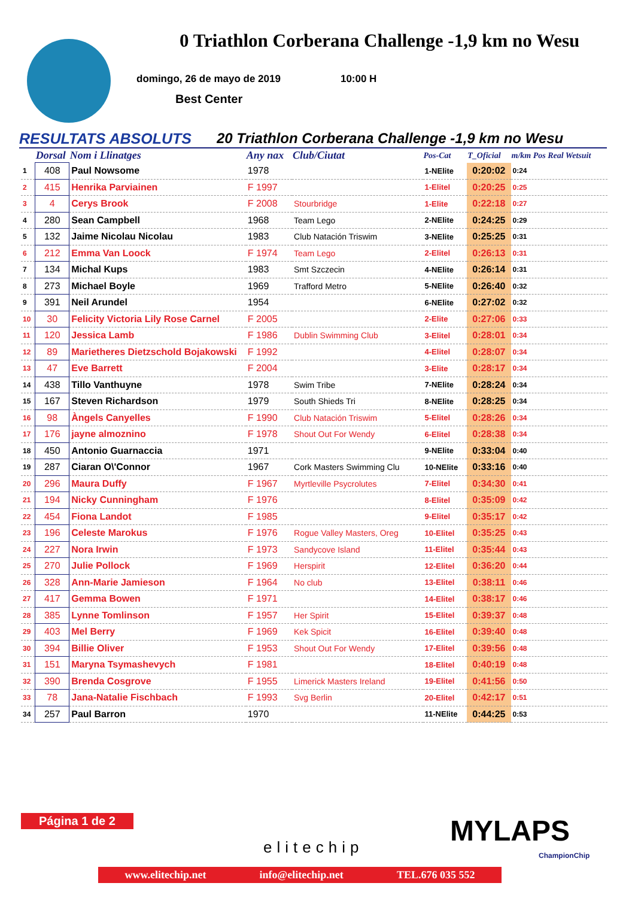0 Triathlon Corberana Challenge -1,9 km no Wesu
domingo, 26 de mayo de 2019 10:00 H
Best Center
RESULTATS ABSOLUTS 20 Triathlon Corberana Challenge -1,9 km no Wesu
| | Dorsal | Nom i Llinatges | Any nax | Club/Ciutat | Pos-Cat | T_Oficial | m/km Pos Real Wetsuit |
| --- | --- | --- | --- | --- | --- | --- | --- |
| 1 | 408 | Paul Nowsome | 1978 | | 1-NElite | 0:20:02 | 0:24 |
| 2 | 415 | Henrika Parviainen | F 1997 | | 1-Elitel | 0:20:25 | 0:25 |
| 3 | 4 | Cerys Brook | F 2008 | Stourbridge | 1-Elite | 0:22:18 | 0:27 |
| 4 | 280 | Sean Campbell | 1968 | Team Lego | 2-NElite | 0:24:25 | 0:29 |
| 5 | 132 | Jaime Nicolau Nicolau | 1983 | Club Natación Triswim | 3-NElite | 0:25:25 | 0:31 |
| 6 | 212 | Emma Van Loock | F 1974 | Team Lego | 2-Elitel | 0:26:13 | 0:31 |
| 7 | 134 | Michal Kups | 1983 | Smt Szczecin | 4-NElite | 0:26:14 | 0:31 |
| 8 | 273 | Michael Boyle | 1969 | Trafford Metro | 5-NElite | 0:26:40 | 0:32 |
| 9 | 391 | Neil Arundel | 1954 | | 6-NElite | 0:27:02 | 0:32 |
| 10 | 30 | Felicity Victoria Lily Rose Carnel | F 2005 | | 2-Elite | 0:27:06 | 0:33 |
| 11 | 120 | Jessica Lamb | F 1986 | Dublin Swimming Club | 3-Elitel | 0:28:01 | 0:34 |
| 12 | 89 | Marietheres Dietzschold Bojakowski | F 1992 | | 4-Elitel | 0:28:07 | 0:34 |
| 13 | 47 | Eve Barrett | F 2004 | | 3-Elite | 0:28:17 | 0:34 |
| 14 | 438 | Tillo Vanthuyne | 1978 | Swim Tribe | 7-NElite | 0:28:24 | 0:34 |
| 15 | 167 | Steven Richardson | 1979 | South Shieds Tri | 8-NElite | 0:28:25 | 0:34 |
| 16 | 98 | Àngels Canyelles | F 1990 | Club Natación Triswim | 5-Elitel | 0:28:26 | 0:34 |
| 17 | 176 | jayne almoznino | F 1978 | Shout Out For Wendy | 6-Elitel | 0:28:38 | 0:34 |
| 18 | 450 | Antonio Guarnaccia | 1971 | | 9-NElite | 0:33:04 | 0:40 |
| 19 | 287 | Ciaran O\'Connor | 1967 | Cork Masters Swimming Clu | 10-NElite | 0:33:16 | 0:40 |
| 20 | 296 | Maura Duffy | F 1967 | Myrtleville Psycrolutes | 7-Elitel | 0:34:30 | 0:41 |
| 21 | 194 | Nicky Cunningham | F 1976 | | 8-Elitel | 0:35:09 | 0:42 |
| 22 | 454 | Fiona Landot | F 1985 | | 9-Elitel | 0:35:17 | 0:42 |
| 23 | 196 | Celeste Marokus | F 1976 | Rogue Valley Masters, Oreg | 10-Elitel | 0:35:25 | 0:43 |
| 24 | 227 | Nora Irwin | F 1973 | Sandycove Island | 11-Elitel | 0:35:44 | 0:43 |
| 25 | 270 | Julie Pollock | F 1969 | Herspirit | 12-Elitel | 0:36:20 | 0:44 |
| 26 | 328 | Ann-Marie Jamieson | F 1964 | No club | 13-Elitel | 0:38:11 | 0:46 |
| 27 | 417 | Gemma Bowen | F 1971 | | 14-Elitel | 0:38:17 | 0:46 |
| 28 | 385 | Lynne Tomlinson | F 1957 | Her Spirit | 15-Elitel | 0:39:37 | 0:48 |
| 29 | 403 | Mel Berry | F 1969 | Kek Spicit | 16-Elitel | 0:39:40 | 0:48 |
| 30 | 394 | Billie Oliver | F 1953 | Shout Out For Wendy | 17-Elitel | 0:39:56 | 0:48 |
| 31 | 151 | Maryna Tsymashevych | F 1981 | | 18-Elitel | 0:40:19 | 0:48 |
| 32 | 390 | Brenda Cosgrove | F 1955 | Limerick Masters Ireland | 19-Elitel | 0:41:56 | 0:50 |
| 33 | 78 | Jana-Natalie Fischbach | F 1993 | Svg Berlin | 20-Elitel | 0:42:17 | 0:51 |
| 34 | 257 | Paul Barron | 1970 | | 11-NElite | 0:44:25 | 0:53 |
Página 1 de 2
elitechip MYLAPS
ChampionChip
www.elitechip.net info@elitechip.net TEL.676 035 552